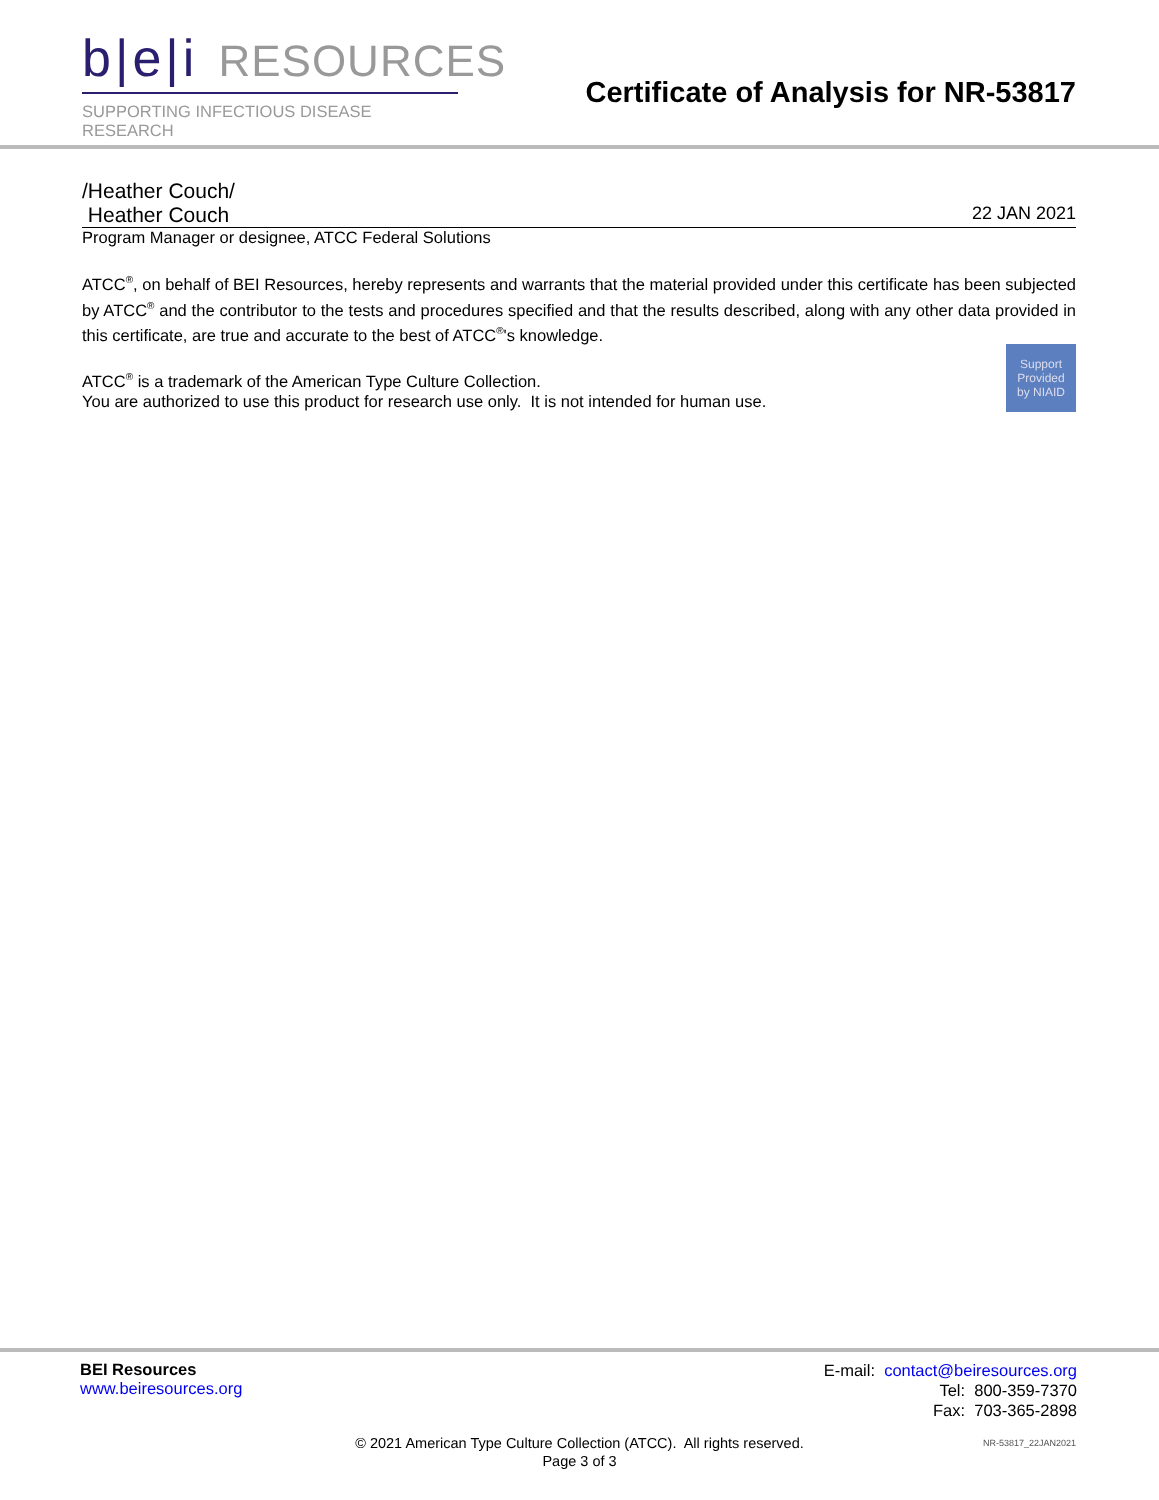b|e|i RESOURCES
SUPPORTING INFECTIOUS DISEASE RESEARCH
Certificate of Analysis for NR-53817
/Heather Couch/
Heather Couch 22 JAN 2021
Program Manager or designee, ATCC Federal Solutions
ATCC<sup>®</sup>, on behalf of BEI Resources, hereby represents and warrants that the material provided under this certificate has been subjected by ATCC<sup>®</sup> and the contributor to the tests and procedures specified and that the results described, along with any other data provided in this certificate, are true and accurate to the best of ATCC<sup>®</sup>'s knowledge.
Support
Provided
by NIAID
ATCC<sup>®</sup> is a trademark of the American Type Culture Collection.
You are authorized to use this product for research use only. It is not intended for human use.
BEI Resources
www.beiresources.org
E-mail: contact@beiresources.org
Tel: 800-359-7370
Fax: 703-365-2898
© 2021 American Type Culture Collection (ATCC). All rights reserved.
Page 3 of 3
NR-53817_22JAN2021